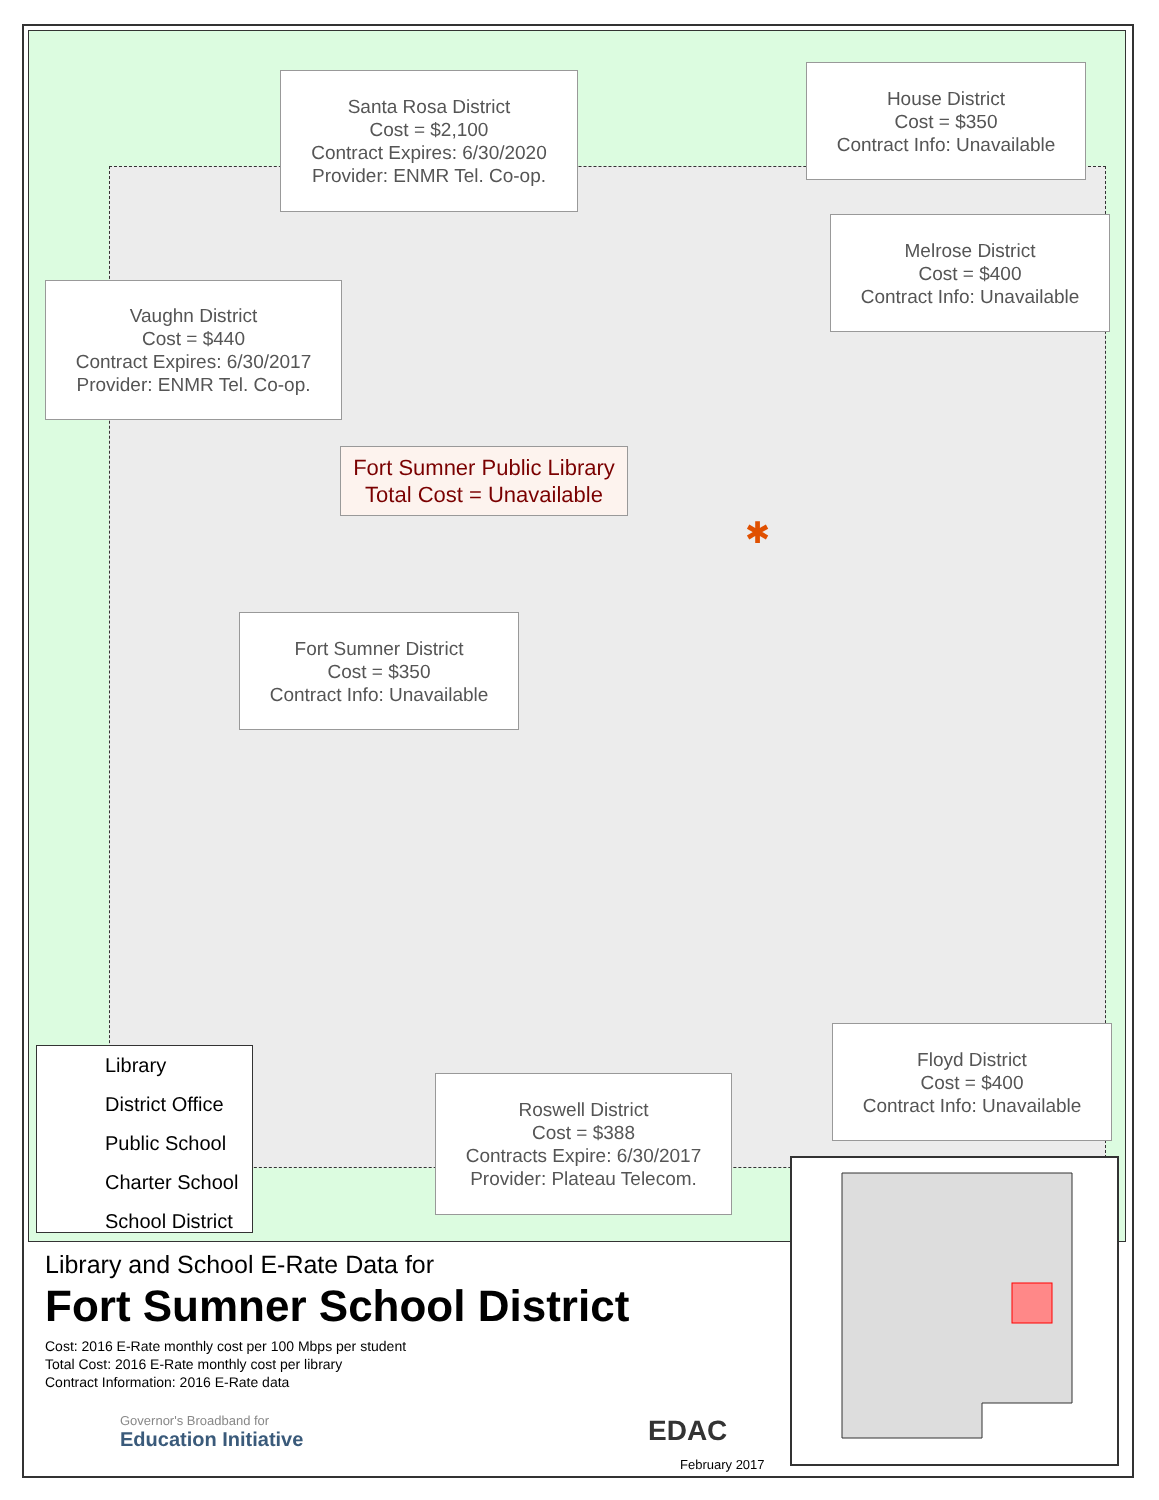Santa Rosa District
Cost = $2,100
Contract Expires: 6/30/2020
Provider: ENMR Tel. Co-op.
House District
Cost = $350
Contract Info: Unavailable
Melrose District
Cost = $400
Contract Info: Unavailable
Vaughn District
Cost = $440
Contract Expires: 6/30/2017
Provider: ENMR Tel. Co-op.
Fort Sumner Public Library
Total Cost = Unavailable
Fort Sumner District
Cost = $350
Contract Info: Unavailable
Roswell District
Cost = $388
Contracts Expire: 6/30/2017
Provider: Plateau Telecom.
Floyd District
Cost = $400
Contract Info: Unavailable
✱
Library
District Office
Public School
Charter School
School District
Library and School E-Rate Data for
Fort Sumner School District
Cost: 2016 E-Rate monthly cost per 100 Mbps per student
Total Cost: 2016 E-Rate monthly cost per library
Contract Information: 2016 E-Rate data
Governor's Broadband for
Education Initiative
EDAC
February 2017